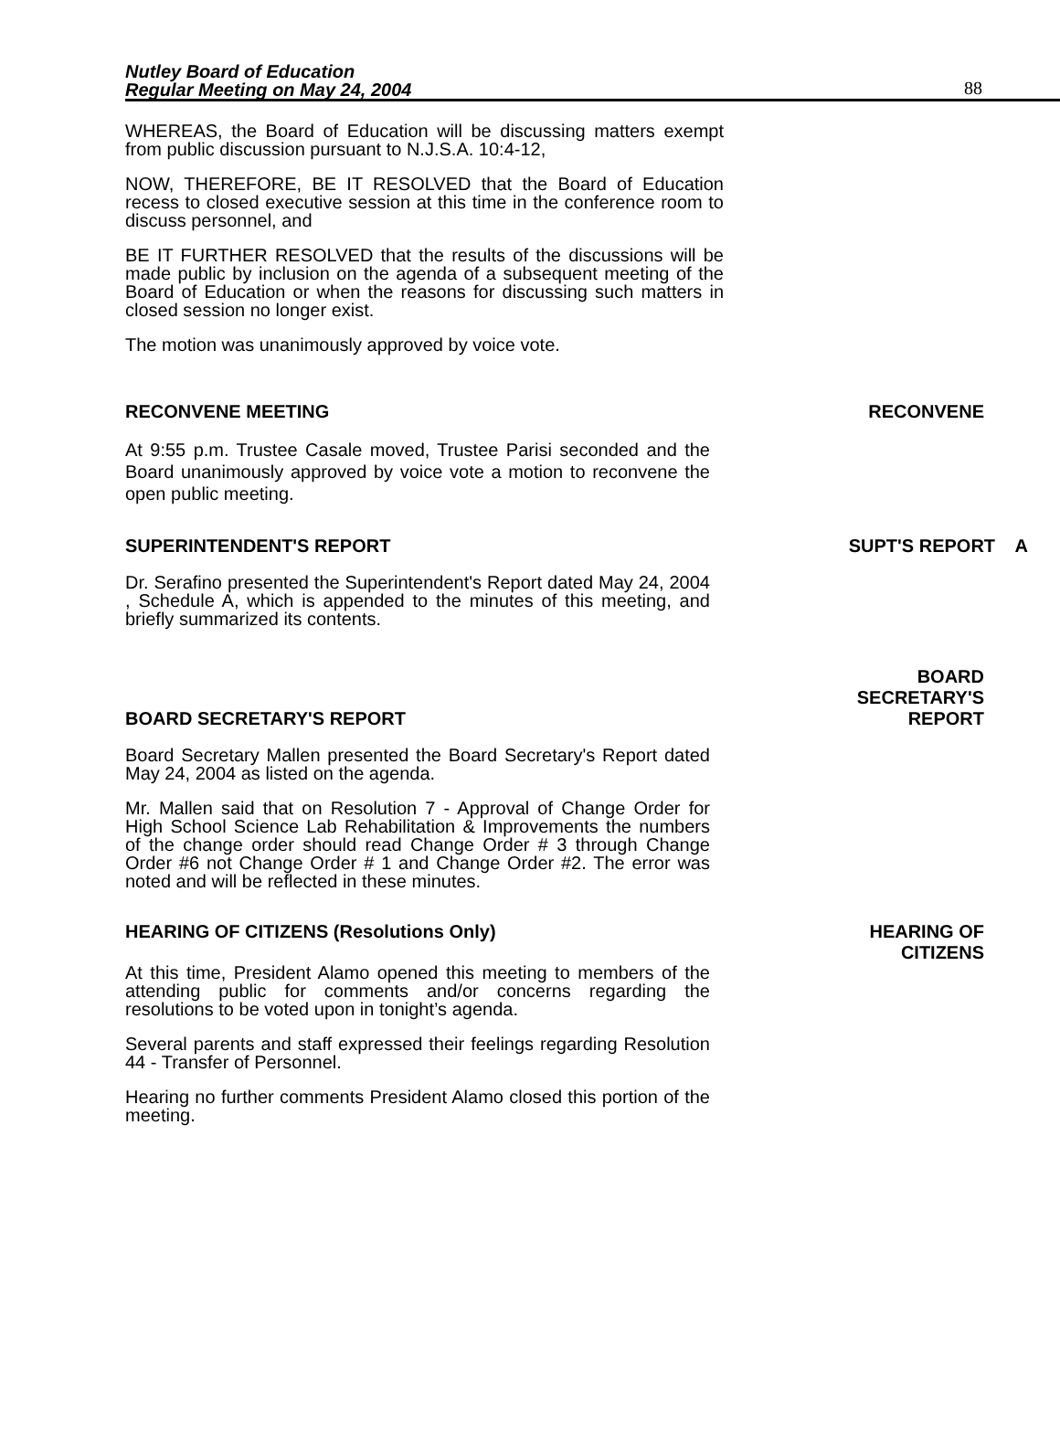Nutley Board of Education
Regular Meeting on May 24, 2004
88
WHEREAS, the Board of Education will be discussing matters exempt from public discussion pursuant to N.J.S.A. 10:4-12,
NOW, THEREFORE, BE IT RESOLVED that the Board of Education recess to closed executive session at this time in the conference room to discuss personnel, and
BE IT FURTHER RESOLVED that the results of the discussions will be made public by inclusion on the agenda of a subsequent meeting of the Board of Education or when the reasons for discussing such matters in closed session no longer exist.
The motion was unanimously approved by voice vote.
RECONVENE MEETING RECONVENE
At 9:55 p.m. Trustee Casale moved, Trustee Parisi seconded and the Board unanimously approved by voice vote a motion to reconvene the open public meeting.
SUPERINTENDENT'S REPORT SUPT'S REPORT A
Dr. Serafino presented the Superintendent's Report dated May 24, 2004 , Schedule A, which is appended to the minutes of this meeting, and briefly summarized its contents.
BOARD SECRETARY'S REPORT BOARD
SECRETARY'S
REPORT
Board Secretary Mallen presented the Board Secretary's Report dated May 24, 2004 as listed on the agenda.
Mr. Mallen said that on Resolution 7 - Approval of Change Order for High School Science Lab Rehabilitation & Improvements the numbers of the change order should read Change Order # 3 through Change Order #6 not Change Order # 1 and Change Order #2. The error was noted and will be reflected in these minutes.
HEARING OF CITIZENS (Resolutions Only) HEARING OF
CITIZENS
At this time, President Alamo opened this meeting to members of the attending public for comments and/or concerns regarding the resolutions to be voted upon in tonight’s agenda.
Several parents and staff expressed their feelings regarding Resolution 44 - Transfer of Personnel.
Hearing no further comments President Alamo closed this portion of the meeting.